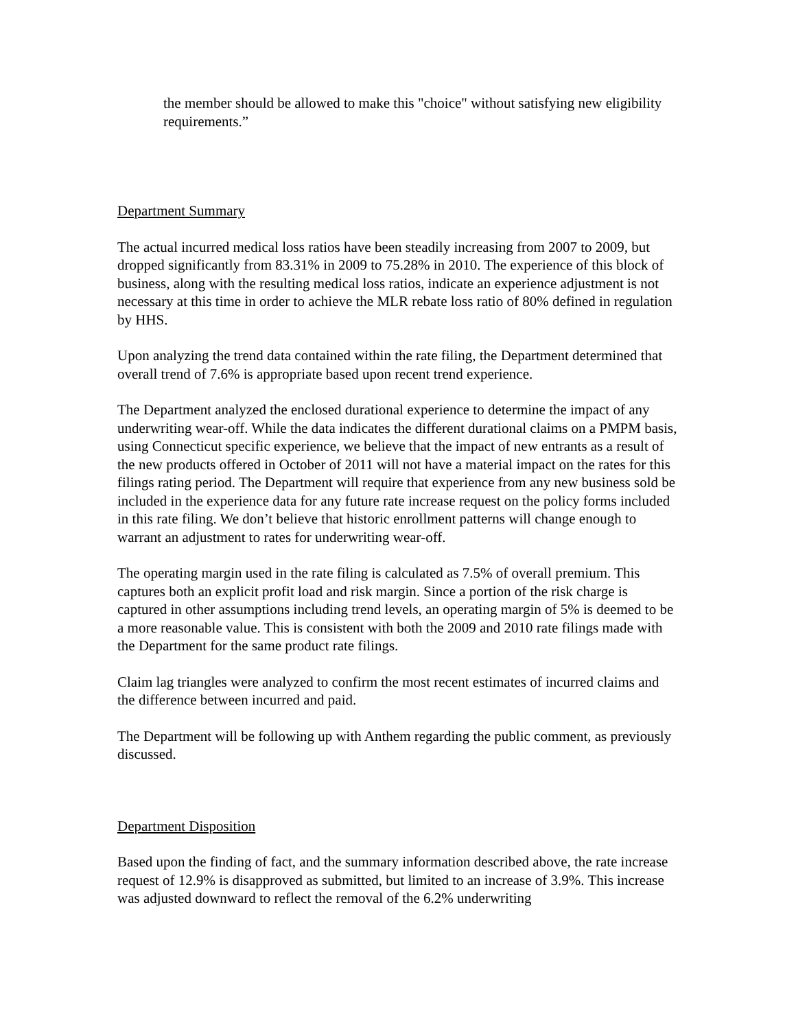the member should be allowed to make this "choice" without satisfying new eligibility requirements.”
Department Summary
The actual incurred medical loss ratios have been steadily increasing from 2007 to 2009, but dropped significantly from 83.31% in 2009 to 75.28% in 2010. The experience of this block of business, along with the resulting medical loss ratios, indicate an experience adjustment is not necessary at this time in order to achieve the MLR rebate loss ratio of 80% defined in regulation by HHS.
Upon analyzing the trend data contained within the rate filing, the Department determined that overall trend of 7.6% is appropriate based upon recent trend experience.
The Department analyzed the enclosed durational experience to determine the impact of any underwriting wear-off. While the data indicates the different durational claims on a PMPM basis, using Connecticut specific experience, we believe that the impact of new entrants as a result of the new products offered in October of 2011 will not have a material impact on the rates for this filings rating period. The Department will require that experience from any new business sold be included in the experience data for any future rate increase request on the policy forms included in this rate filing. We don’t believe that historic enrollment patterns will change enough to warrant an adjustment to rates for underwriting wear-off.
The operating margin used in the rate filing is calculated as 7.5% of overall premium. This captures both an explicit profit load and risk margin. Since a portion of the risk charge is captured in other assumptions including trend levels, an operating margin of 5% is deemed to be a more reasonable value. This is consistent with both the 2009 and 2010 rate filings made with the Department for the same product rate filings.
Claim lag triangles were analyzed to confirm the most recent estimates of incurred claims and the difference between incurred and paid.
The Department will be following up with Anthem regarding the public comment, as previously discussed.
Department Disposition
Based upon the finding of fact, and the summary information described above, the rate increase request of 12.9% is disapproved as submitted, but limited to an increase of 3.9%. This increase was adjusted downward to reflect the removal of the 6.2% underwriting